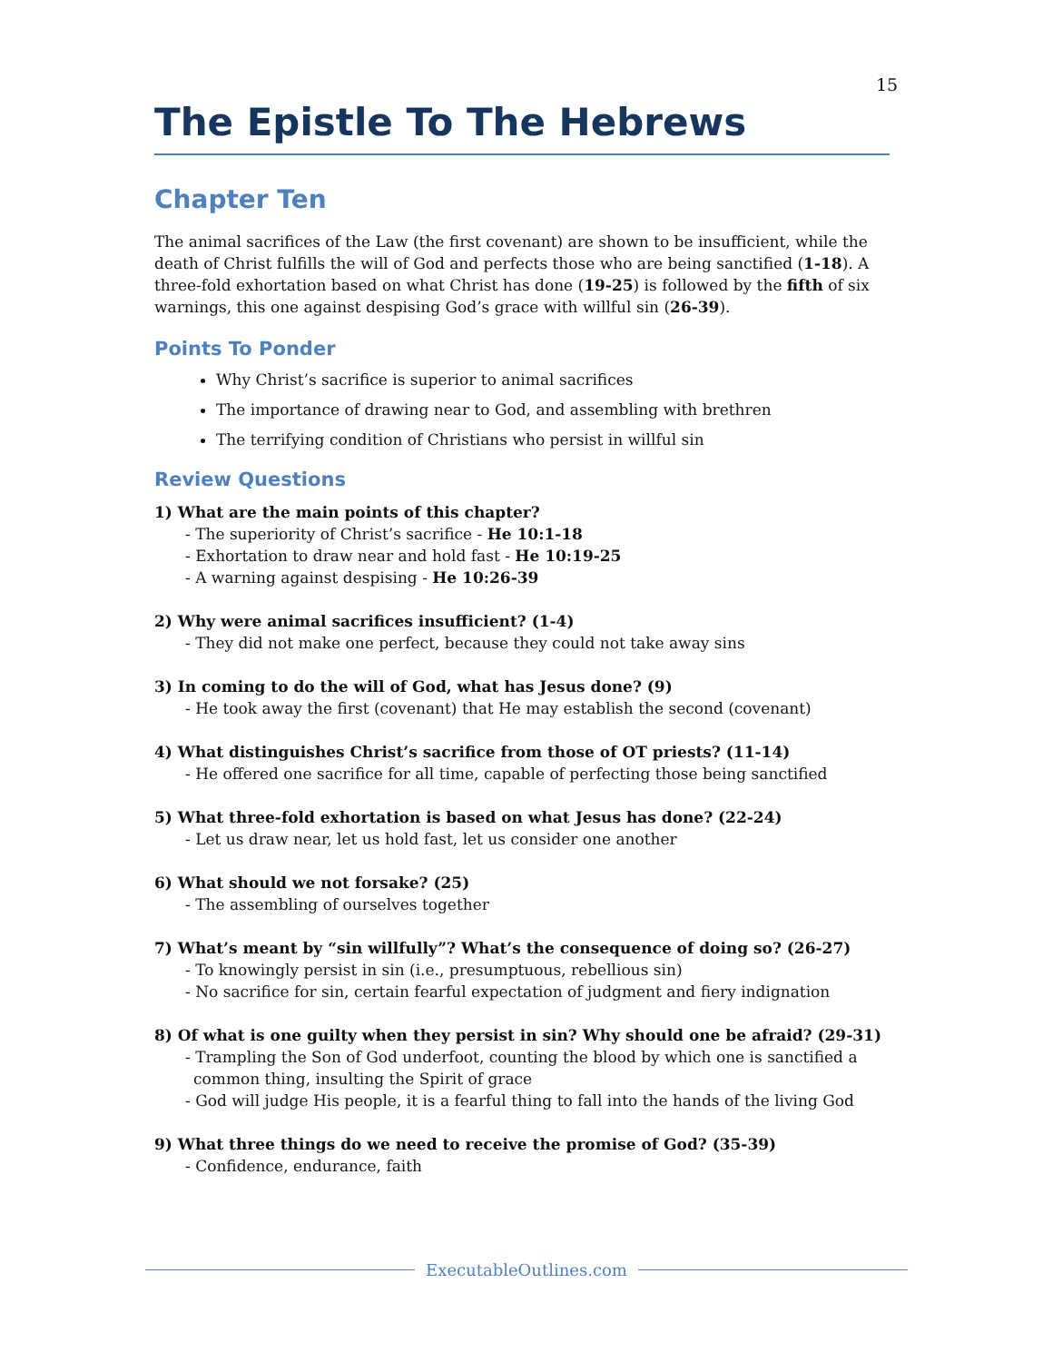15
The Epistle To The Hebrews
Chapter Ten
The animal sacrifices of the Law (the first covenant) are shown to be insufficient, while the death of Christ fulfills the will of God and perfects those who are being sanctified (1-18). A three-fold exhortation based on what Christ has done (19-25) is followed by the fifth of six warnings, this one against despising God’s grace with willful sin (26-39).
Points To Ponder
Why Christ’s sacrifice is superior to animal sacrifices
The importance of drawing near to God, and assembling with brethren
The terrifying condition of Christians who persist in willful sin
Review Questions
1) What are the main points of this chapter?
- The superiority of Christ’s sacrifice - He 10:1-18
- Exhortation to draw near and hold fast - He 10:19-25
- A warning against despising - He 10:26-39
2) Why were animal sacrifices insufficient? (1-4)
- They did not make one perfect, because they could not take away sins
3) In coming to do the will of God, what has Jesus done? (9)
- He took away the first (covenant) that He may establish the second (covenant)
4) What distinguishes Christ’s sacrifice from those of OT priests? (11-14)
- He offered one sacrifice for all time, capable of perfecting those being sanctified
5) What three-fold exhortation is based on what Jesus has done? (22-24)
- Let us draw near, let us hold fast, let us consider one another
6) What should we not forsake? (25)
- The assembling of ourselves together
7) What’s meant by “sin willfully”? What’s the consequence of doing so? (26-27)
- To knowingly persist in sin (i.e., presumptuous, rebellious sin)
- No sacrifice for sin, certain fearful expectation of judgment and fiery indignation
8) Of what is one guilty when they persist in sin? Why should one be afraid? (29-31)
- Trampling the Son of God underfoot, counting the blood by which one is sanctified a
common thing, insulting the Spirit of grace
- God will judge His people, it is a fearful thing to fall into the hands of the living God
9) What three things do we need to receive the promise of God? (35-39)
- Confidence, endurance, faith
ExecutableOutlines.com